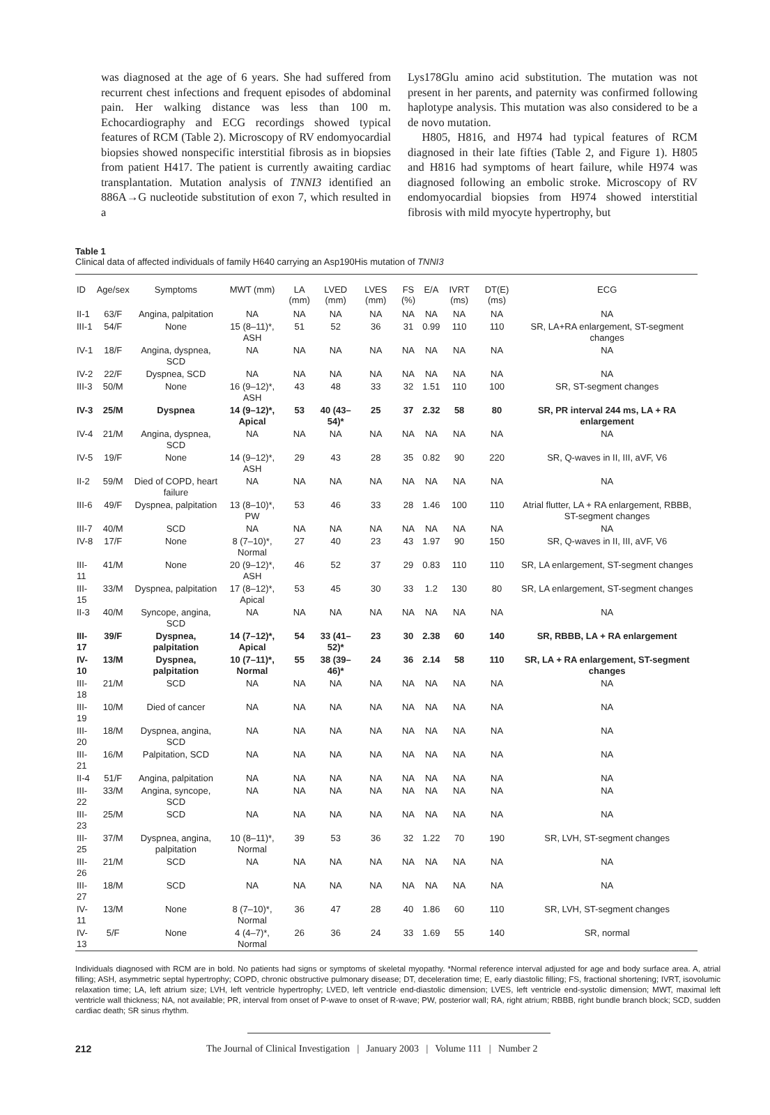was diagnosed at the age of 6 years. She had suffered from recurrent chest infections and frequent episodes of abdominal pain. Her walking distance was less than 100 m. Echocardiography and ECG recordings showed typical features of RCM (Table 2). Microscopy of RV endomyocardial biopsies showed nonspecific interstitial fibrosis as in biopsies from patient H417. The patient is currently awaiting cardiac transplantation. Mutation analysis of TNNI3 identified an 886A→G nucleotide substitution of exon 7, which resulted in a
Lys178Glu amino acid substitution. The mutation was not present in her parents, and paternity was confirmed following haplotype analysis. This mutation was also considered to be a de novo mutation.
H805, H816, and H974 had typical features of RCM diagnosed in their late fifties (Table 2, and Figure 1). H805 and H816 had symptoms of heart failure, while H974 was diagnosed following an embolic stroke. Microscopy of RV endomyocardial biopsies from H974 showed interstitial fibrosis with mild myocyte hypertrophy, but
Table 1
Clinical data of affected individuals of family H640 carrying an Asp190His mutation of TNNI3
| ID | Age/sex | Symptoms | MWT (mm) | LA (mm) | LVED (mm) | LVES (mm) | FS (%) | E/A | IVRT (ms) | DT(E) (ms) | ECG |
| --- | --- | --- | --- | --- | --- | --- | --- | --- | --- | --- | --- |
| II-1 | 63/F | Angina, palpitation | NA | NA | NA | NA | NA | NA | NA | NA | NA |
| III-1 | 54/F | None | 15 (8–11)*, ASH | 51 | 52 | 36 | 31 | 0.99 | 110 | 110 | SR, LA+RA enlargement, ST-segment changes |
| IV-1 | 18/F | Angina, dyspnea, SCD | NA | NA | NA | NA | NA | NA | NA | NA | NA |
| IV-2 | 22/F | Dyspnea, SCD | NA | NA | NA | NA | NA | NA | NA | NA | NA |
| III-3 | 50/M | None | 16 (9–12)*, ASH | 43 | 48 | 33 | 32 | 1.51 | 110 | 100 | SR, ST-segment changes |
| IV-3 | 25/M | Dyspnea | 14 (9–12)*, Apical | 53 | 40 (43–54)* | 25 | 37 | 2.32 | 58 | 80 | SR, PR interval 244 ms, LA + RA enlargement |
| IV-4 | 21/M | Angina, dyspnea, SCD | NA | NA | NA | NA | NA | NA | NA | NA | NA |
| IV-5 | 19/F | None | 14 (9–12)*, ASH | 29 | 43 | 28 | 35 | 0.82 | 90 | 220 | SR, Q-waves in II, III, aVF, V6 |
| II-2 | 59/M | Died of COPD, heart failure | NA | NA | NA | NA | NA | NA | NA | NA | NA |
| III-6 | 49/F | Dyspnea, palpitation | 13 (8–10)*, PW | 53 | 46 | 33 | 28 | 1.46 | 100 | 110 | Atrial flutter, LA + RA enlargement, RBBB, ST-segment changes |
| III-7 | 40/M | SCD | NA | NA | NA | NA | NA | NA | NA | NA | NA |
| IV-8 | 17/F | None | 8 (7–10)*, Normal | 27 | 40 | 23 | 43 | 1.97 | 90 | 150 | SR, Q-waves in II, III, aVF, V6 |
| III-11 | 41/M | None | 20 (9–12)*, ASH | 46 | 52 | 37 | 29 | 0.83 | 110 | 110 | SR, LA enlargement, ST-segment changes |
| III-15 | 33/M | Dyspnea, palpitation | 17 (8–12)*, Apical | 53 | 45 | 30 | 33 | 1.2 | 130 | 80 | SR, LA enlargement, ST-segment changes |
| II-3 | 40/M | Syncope, angina, SCD | NA | NA | NA | NA | NA | NA | NA | NA | NA |
| III-17 | 39/F | Dyspnea, palpitation | 14 (7–12)*, Apical | 54 | 33 (41–52)* | 23 | 30 | 2.38 | 60 | 140 | SR, RBBB, LA + RA enlargement |
| IV-10 | 13/M | Dyspnea, palpitation | 10 (7–11)*, Normal | 55 | 38 (39–46)* | 24 | 36 | 2.14 | 58 | 110 | SR, LA + RA enlargement, ST-segment changes |
| III-18 | 21/M | SCD | NA | NA | NA | NA | NA | NA | NA | NA | NA |
| III-19 | 10/M | Died of cancer | NA | NA | NA | NA | NA | NA | NA | NA | NA |
| III-20 | 18/M | Dyspnea, angina, SCD | NA | NA | NA | NA | NA | NA | NA | NA | NA |
| III-21 | 16/M | Palpitation, SCD | NA | NA | NA | NA | NA | NA | NA | NA | NA |
| II-4 | 51/F | Angina, palpitation | NA | NA | NA | NA | NA | NA | NA | NA | NA |
| III-22 | 33/M | Angina, syncope, SCD | NA | NA | NA | NA | NA | NA | NA | NA | NA |
| III-23 | 25/M | SCD | NA | NA | NA | NA | NA | NA | NA | NA | NA |
| III-25 | 37/M | Dyspnea, angina, palpitation | 10 (8–11)*, Normal | 39 | 53 | 36 | 32 | 1.22 | 70 | 190 | SR, LVH, ST-segment changes |
| III-26 | 21/M | SCD | NA | NA | NA | NA | NA | NA | NA | NA | NA |
| III-27 | 18/M | SCD | NA | NA | NA | NA | NA | NA | NA | NA | NA |
| IV-11 | 13/M | None | 8 (7–10)*, Normal | 36 | 47 | 28 | 40 | 1.86 | 60 | 110 | SR, LVH, ST-segment changes |
| IV-13 | 5/F | None | 4 (4–7)*, Normal | 26 | 36 | 24 | 33 | 1.69 | 55 | 140 | SR, normal |
Individuals diagnosed with RCM are in bold. No patients had signs or symptoms of skeletal myopathy. *Normal reference interval adjusted for age and body surface area. A, atrial filling; ASH, asymmetric septal hypertrophy; COPD, chronic obstructive pulmonary disease; DT, deceleration time; E, early diastolic filling; FS, fractional shortening; IVRT, isovolumic relaxation time; LA, left atrium size; LVH, left ventricle hypertrophy; LVED, left ventricle end-diastolic dimension; LVES, left ventricle end-systolic dimension; MWT, maximal left ventricle wall thickness; NA, not available; PR, interval from onset of P-wave to onset of R-wave; PW, posterior wall; RA, right atrium; RBBB, right bundle branch block; SCD, sudden cardiac death; SR sinus rhythm.
212 The Journal of Clinical Investigation | January 2003 | Volume 111 | Number 2